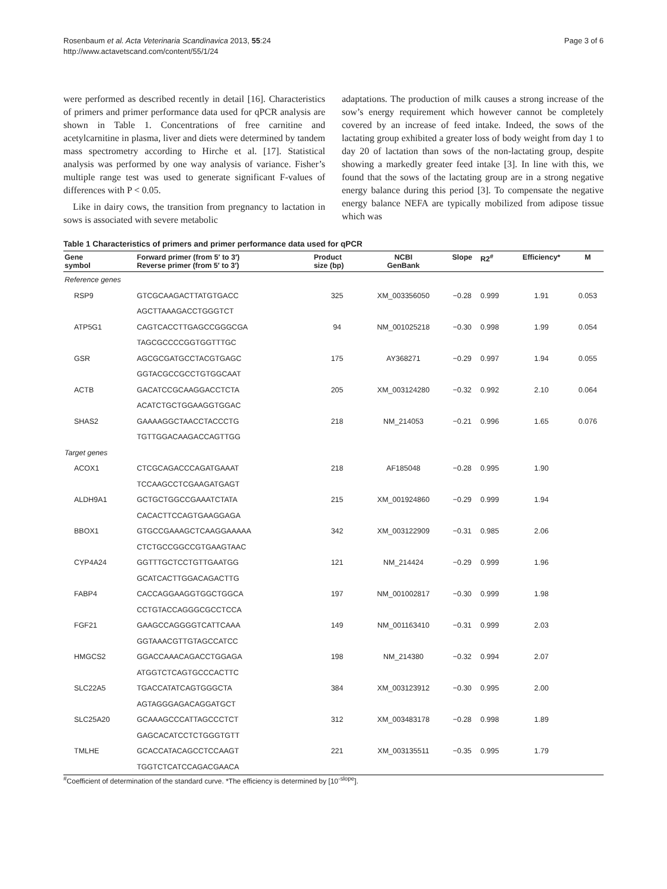Rosenbaum et al. Acta Veterinaria Scandinavica 2013, 55:24
http://www.actavetscand.com/content/55/1/24
Page 3 of 6
were performed as described recently in detail [16]. Characteristics of primers and primer performance data used for qPCR analysis are shown in Table 1. Concentrations of free carnitine and acetylcarnitine in plasma, liver and diets were determined by tandem mass spectrometry according to Hirche et al. [17]. Statistical analysis was performed by one way analysis of variance. Fisher’s multiple range test was used to generate significant F-values of differences with P < 0.05.
Like in dairy cows, the transition from pregnancy to lactation in sows is associated with severe metabolic
adaptations. The production of milk causes a strong increase of the sow’s energy requirement which however cannot be completely covered by an increase of feed intake. Indeed, the sows of the lactating group exhibited a greater loss of body weight from day 1 to day 20 of lactation than sows of the non-lactating group, despite showing a markedly greater feed intake [3]. In line with this, we found that the sows of the lactating group are in a strong negative energy balance during this period [3]. To compensate the negative energy balance NEFA are typically mobilized from adipose tissue which was
Table 1 Characteristics of primers and primer performance data used for qPCR
| Gene symbol | Forward primer (from 5′ to 3′) Reverse primer (from 5′ to 3′) | Product size (bp) | NCBI GenBank | Slope | R2<sup>#</sup> | Efficiency* | M |
| --- | --- | --- | --- | --- | --- | --- | --- |
| Reference genes | | | | | | | |
| RSP9 | GTCGCAAGACTTATGTGACC | 325 | XM_003356050 | −0.28 | 0.999 | 1.91 | 0.053 |
| | AGCTTAAAGACCTGGGTCT | | | | | | |
| ATP5G1 | CAGTCACCTTGAGCCGGGCGA | 94 | NM_001025218 | −0.30 | 0.998 | 1.99 | 0.054 |
| | TAGCGCCCCGGTGGTTTGC | | | | | | |
| GSR | AGCGCGATGCCTACGTGAGC | 175 | AY368271 | −0.29 | 0.997 | 1.94 | 0.055 |
| | GGTACGCCGCCTGTGGCAAT | | | | | | |
| ACTB | GACATCCGCAAGGACCTCTA | 205 | XM_003124280 | −0.32 | 0.992 | 2.10 | 0.064 |
| | ACATCTGCTGGAAGGTGGAC | | | | | | |
| SHAS2 | GAAAAGGCTAACCTACCCTG | 218 | NM_214053 | −0.21 | 0.996 | 1.65 | 0.076 |
| | TGTTGGACAAGACCAGTTGG | | | | | | |
| Target genes | | | | | | | |
| ACOX1 | CTCGCAGACCCAGATGAAAT | 218 | AF185048 | −0.28 | 0.995 | 1.90 | |
| | TCCAAGCCTCGAAGATGAGT | | | | | | |
| ALDH9A1 | GCTGCTGGCCGAAATCTATA | 215 | XM_001924860 | −0.29 | 0.999 | 1.94 | |
| | CACACTTCCAGTGAAGGAGA | | | | | | |
| BBOX1 | GTGCCGAAAGCTCAAGGAAAAA | 342 | XM_003122909 | −0.31 | 0.985 | 2.06 | |
| | CTCTGCCGGCCGTGAAGTAAC | | | | | | |
| CYP4A24 | GGTTTGCTCCTGTTGAATGG | 121 | NM_214424 | −0.29 | 0.999 | 1.96 | |
| | GCATCACTTGGACAGACTTG | | | | | | |
| FABP4 | CACCAGGAAGGTGGCTGGCA | 197 | NM_001002817 | −0.30 | 0.999 | 1.98 | |
| | CCTGTACCAGGGCGCCTCCA | | | | | | |
| FGF21 | GAAGCCAGGGGTCATTCAAA | 149 | NM_001163410 | −0.31 | 0.999 | 2.03 | |
| | GGTAAACGTTGTAGCCATCC | | | | | | |
| HMGCS2 | GGACCAAACAGACCTGGAGA | 198 | NM_214380 | −0.32 | 0.994 | 2.07 | |
| | ATGGTCTCAGTGCCCACTTC | | | | | | |
| SLC22A5 | TGACCATATCAGTGGGCTA | 384 | XM_003123912 | −0.30 | 0.995 | 2.00 | |
| | AGTAGGGAGACAGGATGCT | | | | | | |
| SLC25A20 | GCAAAGCCCATTAGCCCTCT | 312 | XM_003483178 | −0.28 | 0.998 | 1.89 | |
| | GAGCACATCCTCTGGGTGTT | | | | | | |
| TMLHE | GCACCATACAGCCTCCAAGT | 221 | XM_003135511 | −0.35 | 0.995 | 1.79 | |
| | TGGTCTCATCCAGACGAACA | | | | | | |
<sup>#</sup> Coefficient of determination of the standard curve. *The efficiency is determined by [10<sup>-slope</sup>].